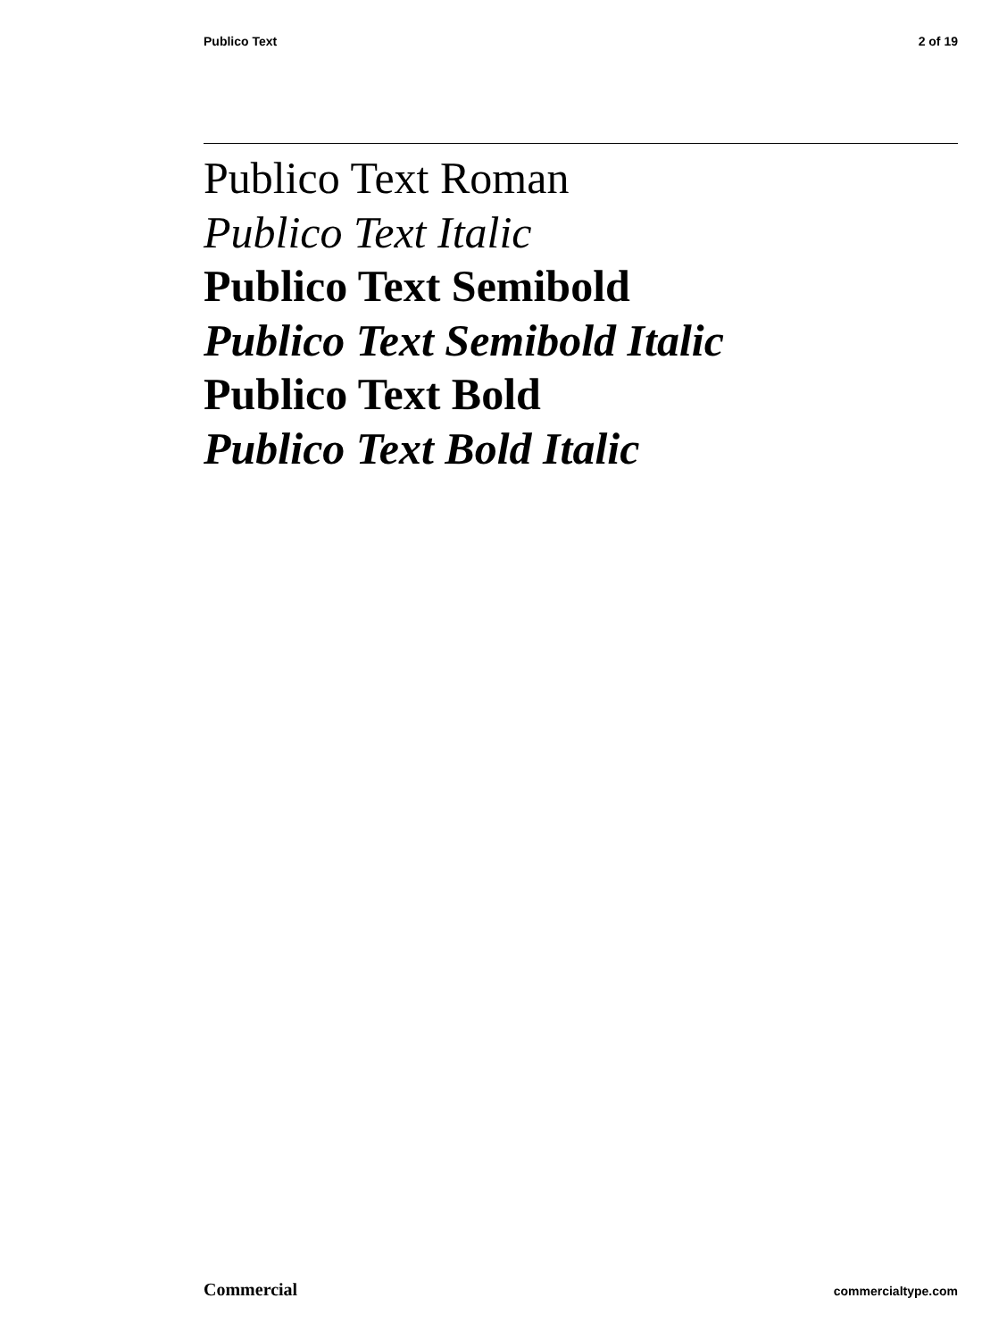Publico Text 2 of 19
Publico Text Roman
Publico Text Italic
Publico Text Semibold
Publico Text Semibold Italic
Publico Text Bold
Publico Text Bold Italic
Commercial commercialtype.com